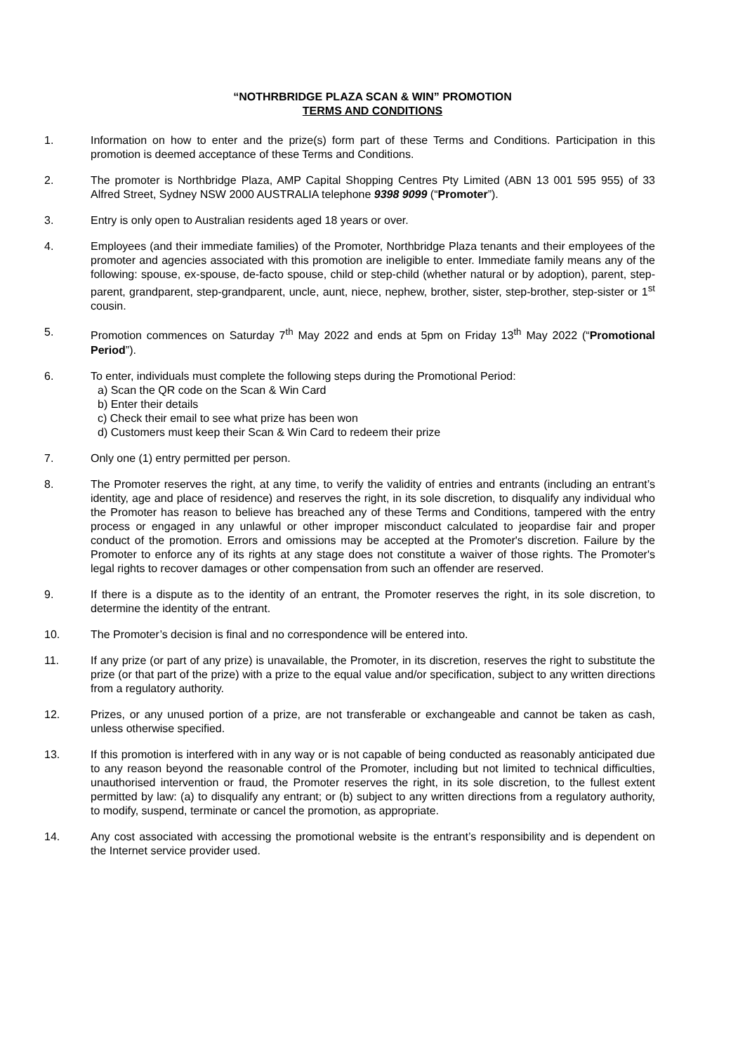“NOTHRBRIDGE PLAZA SCAN & WIN” PROMOTION
TERMS AND CONDITIONS
1. Information on how to enter and the prize(s) form part of these Terms and Conditions. Participation in this promotion is deemed acceptance of these Terms and Conditions.
2. The promoter is Northbridge Plaza, AMP Capital Shopping Centres Pty Limited (ABN 13 001 595 955) of 33 Alfred Street, Sydney NSW 2000 AUSTRALIA telephone 9398 9099 (“Promoter”).
3. Entry is only open to Australian residents aged 18 years or over.
4. Employees (and their immediate families) of the Promoter, Northbridge Plaza tenants and their employees of the promoter and agencies associated with this promotion are ineligible to enter. Immediate family means any of the following: spouse, ex-spouse, de-facto spouse, child or step-child (whether natural or by adoption), parent, step-parent, grandparent, step-grandparent, uncle, aunt, niece, nephew, brother, sister, step-brother, step-sister or 1<sup>st</sup> cousin.
5. Promotion commences on Saturday 7<sup>th</sup> May 2022 and ends at 5pm on Friday 13<sup>th</sup> May 2022 (“Promotional Period”).
6. To enter, individuals must complete the following steps during the Promotional Period:
a) Scan the QR code on the Scan & Win Card
b) Enter their details
c) Check their email to see what prize has been won
d) Customers must keep their Scan & Win Card to redeem their prize
7. Only one (1) entry permitted per person.
8. The Promoter reserves the right, at any time, to verify the validity of entries and entrants (including an entrant’s identity, age and place of residence) and reserves the right, in its sole discretion, to disqualify any individual who the Promoter has reason to believe has breached any of these Terms and Conditions, tampered with the entry process or engaged in any unlawful or other improper misconduct calculated to jeopardise fair and proper conduct of the promotion. Errors and omissions may be accepted at the Promoter's discretion. Failure by the Promoter to enforce any of its rights at any stage does not constitute a waiver of those rights. The Promoter's legal rights to recover damages or other compensation from such an offender are reserved.
9. If there is a dispute as to the identity of an entrant, the Promoter reserves the right, in its sole discretion, to determine the identity of the entrant.
10. The Promoter’s decision is final and no correspondence will be entered into.
11. If any prize (or part of any prize) is unavailable, the Promoter, in its discretion, reserves the right to substitute the prize (or that part of the prize) with a prize to the equal value and/or specification, subject to any written directions from a regulatory authority.
12. Prizes, or any unused portion of a prize, are not transferable or exchangeable and cannot be taken as cash, unless otherwise specified.
13. If this promotion is interfered with in any way or is not capable of being conducted as reasonably anticipated due to any reason beyond the reasonable control of the Promoter, including but not limited to technical difficulties, unauthorised intervention or fraud, the Promoter reserves the right, in its sole discretion, to the fullest extent permitted by law: (a) to disqualify any entrant; or (b) subject to any written directions from a regulatory authority, to modify, suspend, terminate or cancel the promotion, as appropriate.
14. Any cost associated with accessing the promotional website is the entrant’s responsibility and is dependent on the Internet service provider used.